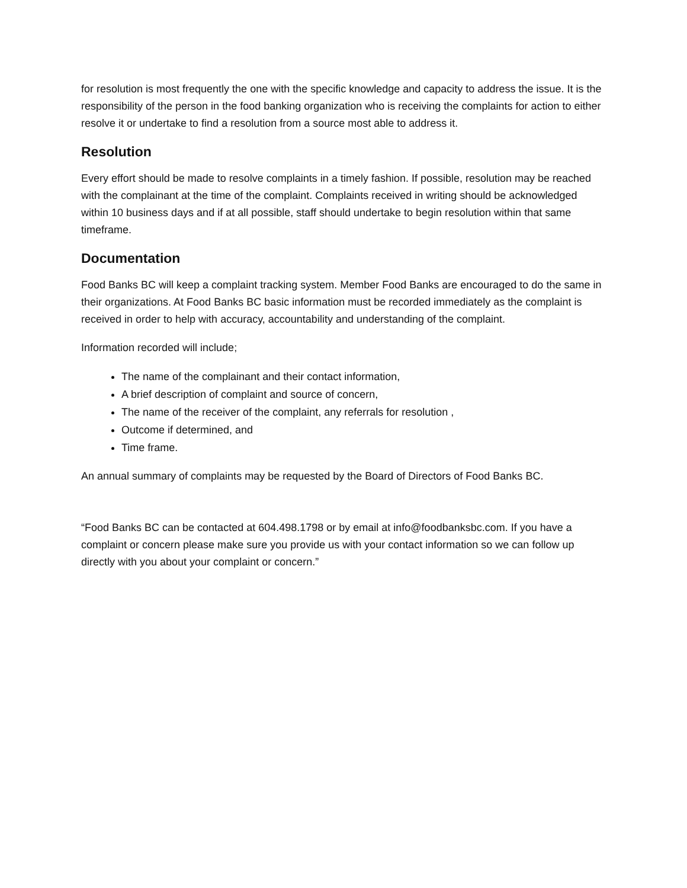for resolution is most frequently the one with the specific knowledge and capacity to address the issue. It is the responsibility of the person in the food banking organization who is receiving the complaints for action to either resolve it or undertake to find a resolution from a source most able to address it.
Resolution
Every effort should be made to resolve complaints in a timely fashion. If possible, resolution may be reached with the complainant at the time of the complaint. Complaints received in writing should be acknowledged within 10 business days and if at all possible, staff should undertake to begin resolution within that same timeframe.
Documentation
Food Banks BC will keep a complaint tracking system. Member Food Banks are encouraged to do the same in their organizations. At Food Banks BC basic information must be recorded immediately as the complaint is received in order to help with accuracy, accountability and understanding of the complaint.
Information recorded will include;
The name of the complainant and their contact information,
A brief description of complaint and source of concern,
The name of the receiver of the complaint, any referrals for resolution ,
Outcome if determined, and
Time frame.
An annual summary of complaints may be requested by the Board of Directors of Food Banks BC.
“Food Banks BC can be contacted at 604.498.1798 or by email at info@foodbanksbc.com. If you have a complaint or concern please make sure you provide us with your contact information so we can follow up directly with you about your complaint or concern.”